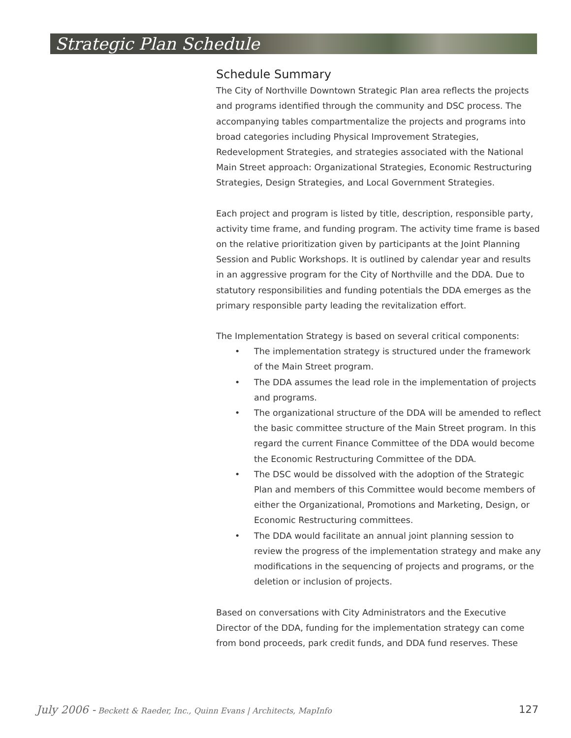Strategic Plan Schedule
Schedule Summary
The City of Northville Downtown Strategic Plan area reflects the projects and programs identified through the community and DSC process. The accompanying tables compartmentalize the projects and programs into broad categories including Physical Improvement Strategies, Redevelopment Strategies, and strategies associated with the National Main Street approach: Organizational Strategies, Economic Restructuring Strategies, Design Strategies, and Local Government Strategies.
Each project and program is listed by title, description, responsible party, activity time frame, and funding program. The activity time frame is based on the relative prioritization given by participants at the Joint Planning Session and Public Workshops. It is outlined by calendar year and results in an aggressive program for the City of Northville and the DDA. Due to statutory responsibilities and funding potentials the DDA emerges as the primary responsible party leading the revitalization effort.
The Implementation Strategy is based on several critical components:
• The implementation strategy is structured under the framework of the Main Street program.
• The DDA assumes the lead role in the implementation of projects and programs.
• The organizational structure of the DDA will be amended to reflect the basic committee structure of the Main Street program. In this regard the current Finance Committee of the DDA would become the Economic Restructuring Committee of the DDA.
• The DSC would be dissolved with the adoption of the Strategic Plan and members of this Committee would become members of either the Organizational, Promotions and Marketing, Design, or Economic Restructuring committees.
• The DDA would facilitate an annual joint planning session to review the progress of the implementation strategy and make any modifications in the sequencing of projects and programs, or the deletion or inclusion of projects.
Based on conversations with City Administrators and the Executive Director of the DDA, funding for the implementation strategy can come from bond proceeds, park credit funds, and DDA fund reserves. These
July 2006 - Beckett & Raeder, Inc., Quinn Evans | Architects, MapInfo 127